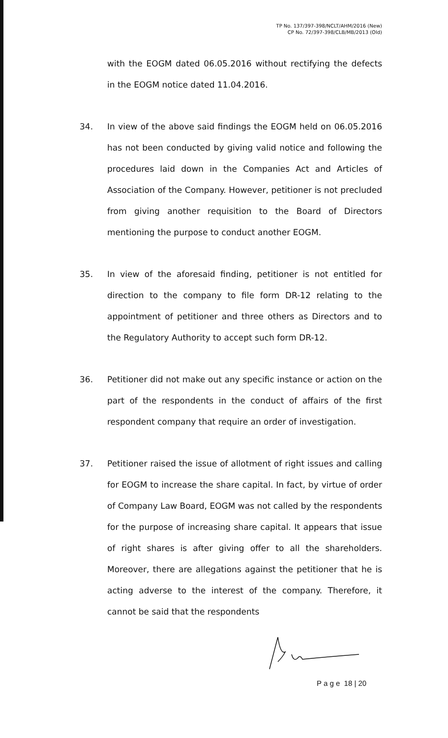TP No. 137/397-398/NCLT/AHM/2016 (New)
CP No. 72/397-398/CLB/MB/2013 (Old)
with the EOGM dated 06.05.2016 without rectifying the defects in the EOGM notice dated 11.04.2016.
34. In view of the above said findings the EOGM held on 06.05.2016 has not been conducted by giving valid notice and following the procedures laid down in the Companies Act and Articles of Association of the Company. However, petitioner is not precluded from giving another requisition to the Board of Directors mentioning the purpose to conduct another EOGM.
35. In view of the aforesaid finding, petitioner is not entitled for direction to the company to file form DR-12 relating to the appointment of petitioner and three others as Directors and to the Regulatory Authority to accept such form DR-12.
36. Petitioner did not make out any specific instance or action on the part of the respondents in the conduct of affairs of the first respondent company that require an order of investigation.
37. Petitioner raised the issue of allotment of right issues and calling for EOGM to increase the share capital. In fact, by virtue of order of Company Law Board, EOGM was not called by the respondents for the purpose of increasing share capital. It appears that issue of right shares is after giving offer to all the shareholders. Moreover, there are allegations against the petitioner that he is acting adverse to the interest of the company. Therefore, it cannot be said that the respondents
P a g e 18 | 20